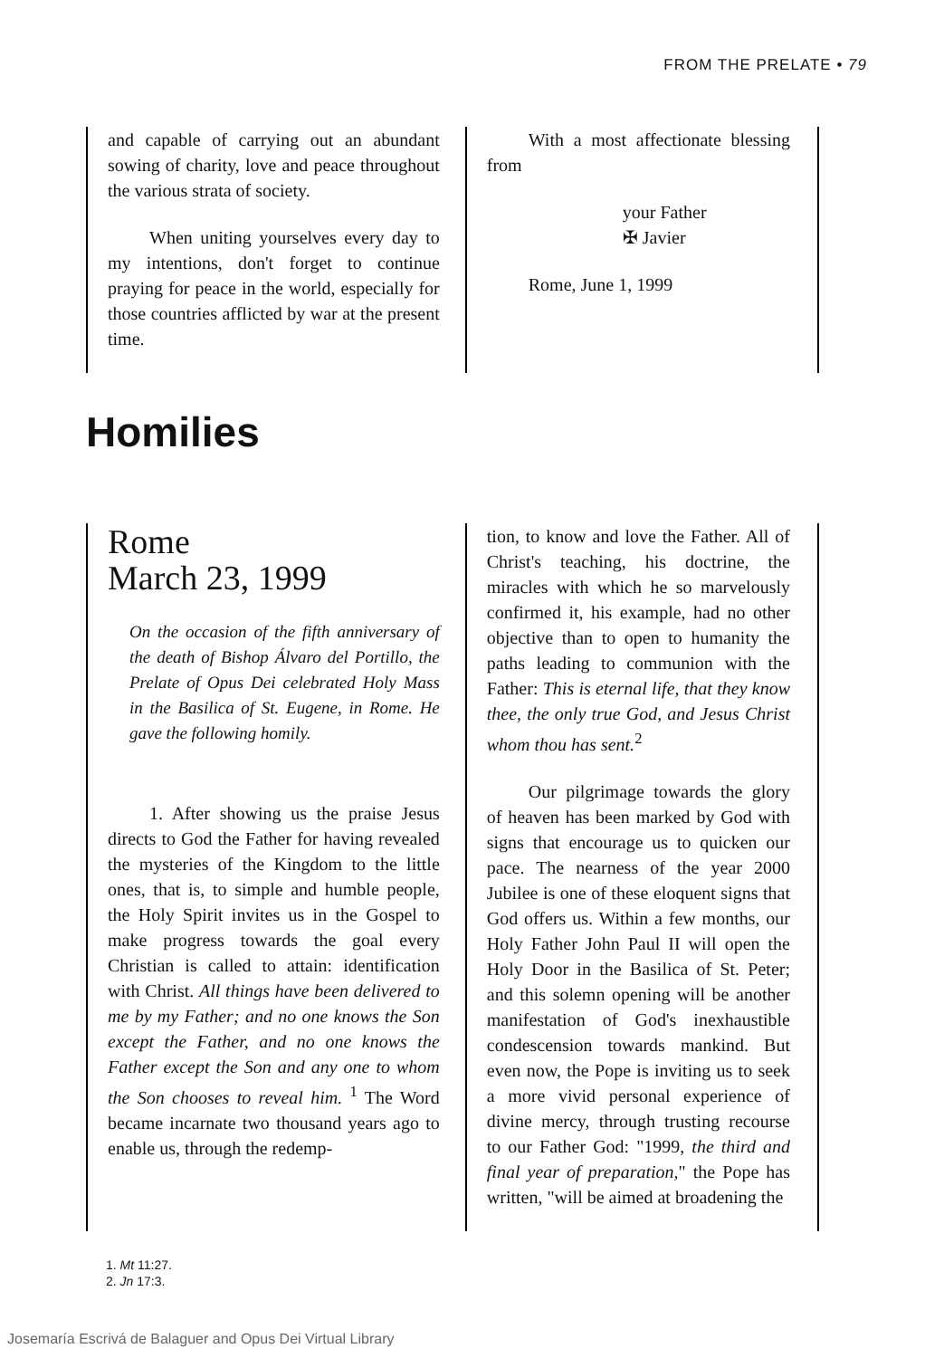FROM THE PRELATE • 79
and capable of carrying out an abundant sowing of charity, love and peace throughout the various strata of society.
When uniting yourselves every day to my intentions, don't forget to continue praying for peace in the world, especially for those countries afflicted by war at the present time.
With a most affectionate blessing from
your Father
✠ Javier
Rome, June 1, 1999
Homilies
Rome
March 23, 1999
On the occasion of the fifth anniversary of the death of Bishop Álvaro del Portillo, the Prelate of Opus Dei celebrated Holy Mass in the Basilica of St. Eugene, in Rome. He gave the following homily.
1. After showing us the praise Jesus directs to God the Father for having revealed the mysteries of the Kingdom to the little ones, that is, to simple and humble people, the Holy Spirit invites us in the Gospel to make progress towards the goal every Christian is called to attain: identification with Christ. All things have been delivered to me by my Father; and no one knows the Son except the Father, and no one knows the Father except the Son and any one to whom the Son chooses to reveal him. <sup>1</sup> The Word became incarnate two thousand years ago to enable us, through the redemp-
tion, to know and love the Father. All of Christ's teaching, his doctrine, the miracles with which he so marvelously confirmed it, his example, had no other objective than to open to humanity the paths leading to communion with the Father: This is eternal life, that they know thee, the only true God, and Jesus Christ whom thou has sent.<sup>2</sup>
Our pilgrimage towards the glory of heaven has been marked by God with signs that encourage us to quicken our pace. The nearness of the year 2000 Jubilee is one of these eloquent signs that God offers us. Within a few months, our Holy Father John Paul II will open the Holy Door in the Basilica of St. Peter; and this solemn opening will be another manifestation of God's inexhaustible condescension towards mankind. But even now, the Pope is inviting us to seek a more vivid personal experience of divine mercy, through trusting recourse to our Father God: "1999, the third and final year of preparation," the Pope has written, "will be aimed at broadening the
1. Mt 11:27.
2. Jn 17:3.
Josemaría Escrivá de Balaguer and Opus Dei Virtual Library